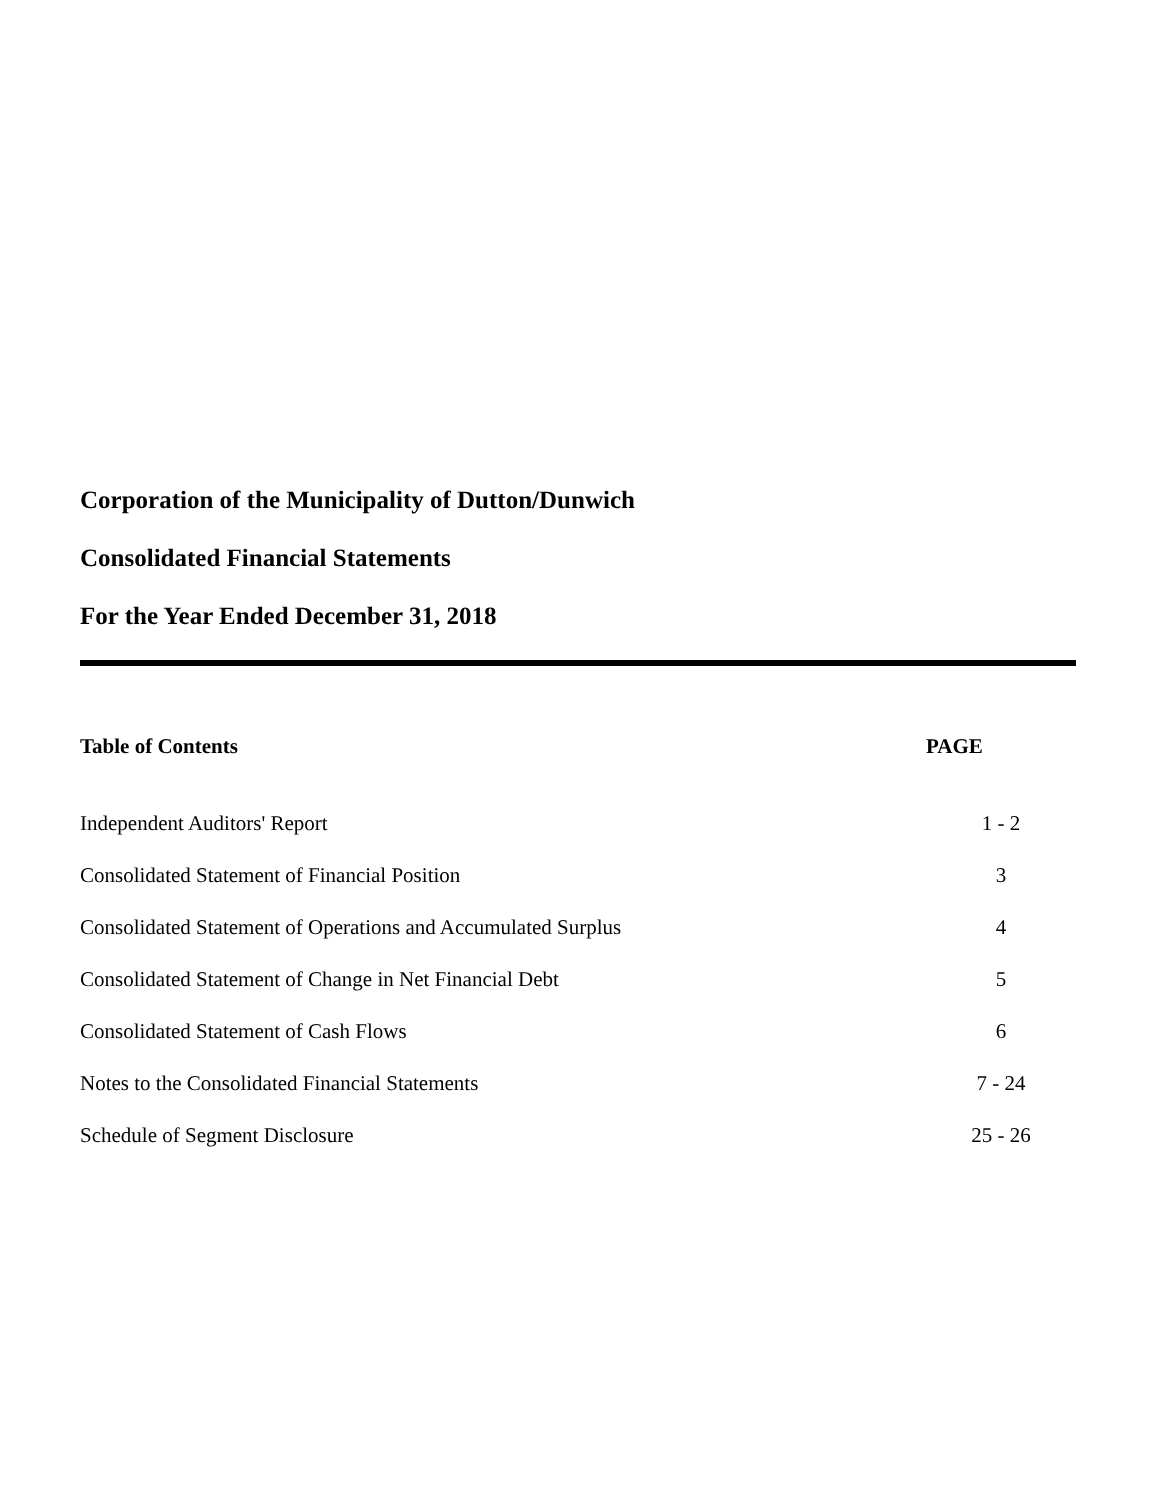Corporation of the Municipality of Dutton/Dunwich
Consolidated Financial Statements
For the Year Ended December 31, 2018
| Table of Contents | PAGE |
| --- | --- |
| Independent Auditors' Report | 1 - 2 |
| Consolidated Statement of Financial Position | 3 |
| Consolidated Statement of Operations and Accumulated Surplus | 4 |
| Consolidated Statement of Change in Net Financial Debt | 5 |
| Consolidated Statement of Cash Flows | 6 |
| Notes to the Consolidated Financial Statements | 7 - 24 |
| Schedule of Segment Disclosure | 25 - 26 |